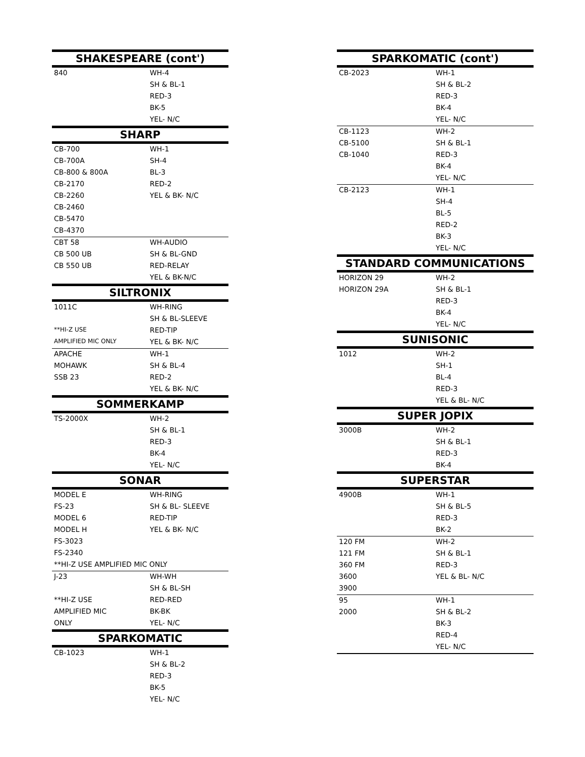| SHAKESPEARE (cont') | |
| --- | --- |
| 840 | WH-4 |
| | SH & BL-1 |
| | RED-3 |
| | BK-5 |
| | YEL- N/C |
| SHARP | |
| CB-700 | WH-1 |
| CB-700A | SH-4 |
| CB-800 & 800A | BL-3 |
| CB-2170 | RED-2 |
| CB-2260 | YEL & BK- N/C |
| CB-2460 | |
| CB-5470 | |
| CB-4370 | |
| CBT 58 | WH-AUDIO |
| CB 500 UB | SH & BL-GND |
| CB 550 UB | RED-RELAY |
| | YEL & BK-N/C |
| SILTRONIX | |
| 1011C | WH-RING |
| | SH & BL-SLEEVE |
| **HI-Z USE | RED-TIP |
| AMPLIFIED MIC ONLY | YEL & BK- N/C |
| APACHE | WH-1 |
| MOHAWK | SH & BL-4 |
| SSB 23 | RED-2 |
| | YEL & BK- N/C |
| SOMMERKAMP | |
| TS-2000X | WH-2 |
| | SH & BL-1 |
| | RED-3 |
| | BK-4 |
| | YEL- N/C |
| SONAR | |
| MODEL E | WH-RING |
| FS-23 | SH & BL- SLEEVE |
| MODEL 6 | RED-TIP |
| MODEL H | YEL & BK- N/C |
| FS-3023 | |
| FS-2340 | |
| **HI-Z USE AMPLIFIED MIC ONLY | |
| J-23 | WH-WH |
| | SH & BL-SH |
| **HI-Z USE | RED-RED |
| AMPLIFIED MIC | BK-BK |
| ONLY | YEL- N/C |
| SPARKOMATIC | |
| CB-1023 | WH-1 |
| | SH & BL-2 |
| | RED-3 |
| | BK-5 |
| | YEL- N/C |
| SPARKOMATIC (cont') | |
| --- | --- |
| CB-2023 | WH-1 |
| | SH & BL-2 |
| | RED-3 |
| | BK-4 |
| | YEL- N/C |
| CB-1123 | WH-2 |
| CB-5100 | SH & BL-1 |
| CB-1040 | RED-3 |
| | BK-4 |
| | YEL- N/C |
| CB-2123 | WH-1 |
| | SH-4 |
| | BL-5 |
| | RED-2 |
| | BK-3 |
| | YEL- N/C |
| STANDARD COMMUNICATIONS | |
| HORIZON 29 | WH-2 |
| HORIZON 29A | SH & BL-1 |
| | RED-3 |
| | BK-4 |
| | YEL- N/C |
| SUNISONIC | |
| 1012 | WH-2 |
| | SH-1 |
| | BL-4 |
| | RED-3 |
| | YEL & BL- N/C |
| SUPER JOPIX | |
| 3000B | WH-2 |
| | SH & BL-1 |
| | RED-3 |
| | BK-4 |
| SUPERSTAR | |
| 4900B | WH-1 |
| | SH & BL-5 |
| | RED-3 |
| | BK-2 |
| 120 FM | WH-2 |
| 121 FM | SH & BL-1 |
| 360 FM | RED-3 |
| 3600 | YEL & BL- N/C |
| 3900 | |
| 95 | WH-1 |
| 2000 | SH & BL-2 |
| | BK-3 |
| | RED-4 |
| | YEL- N/C |